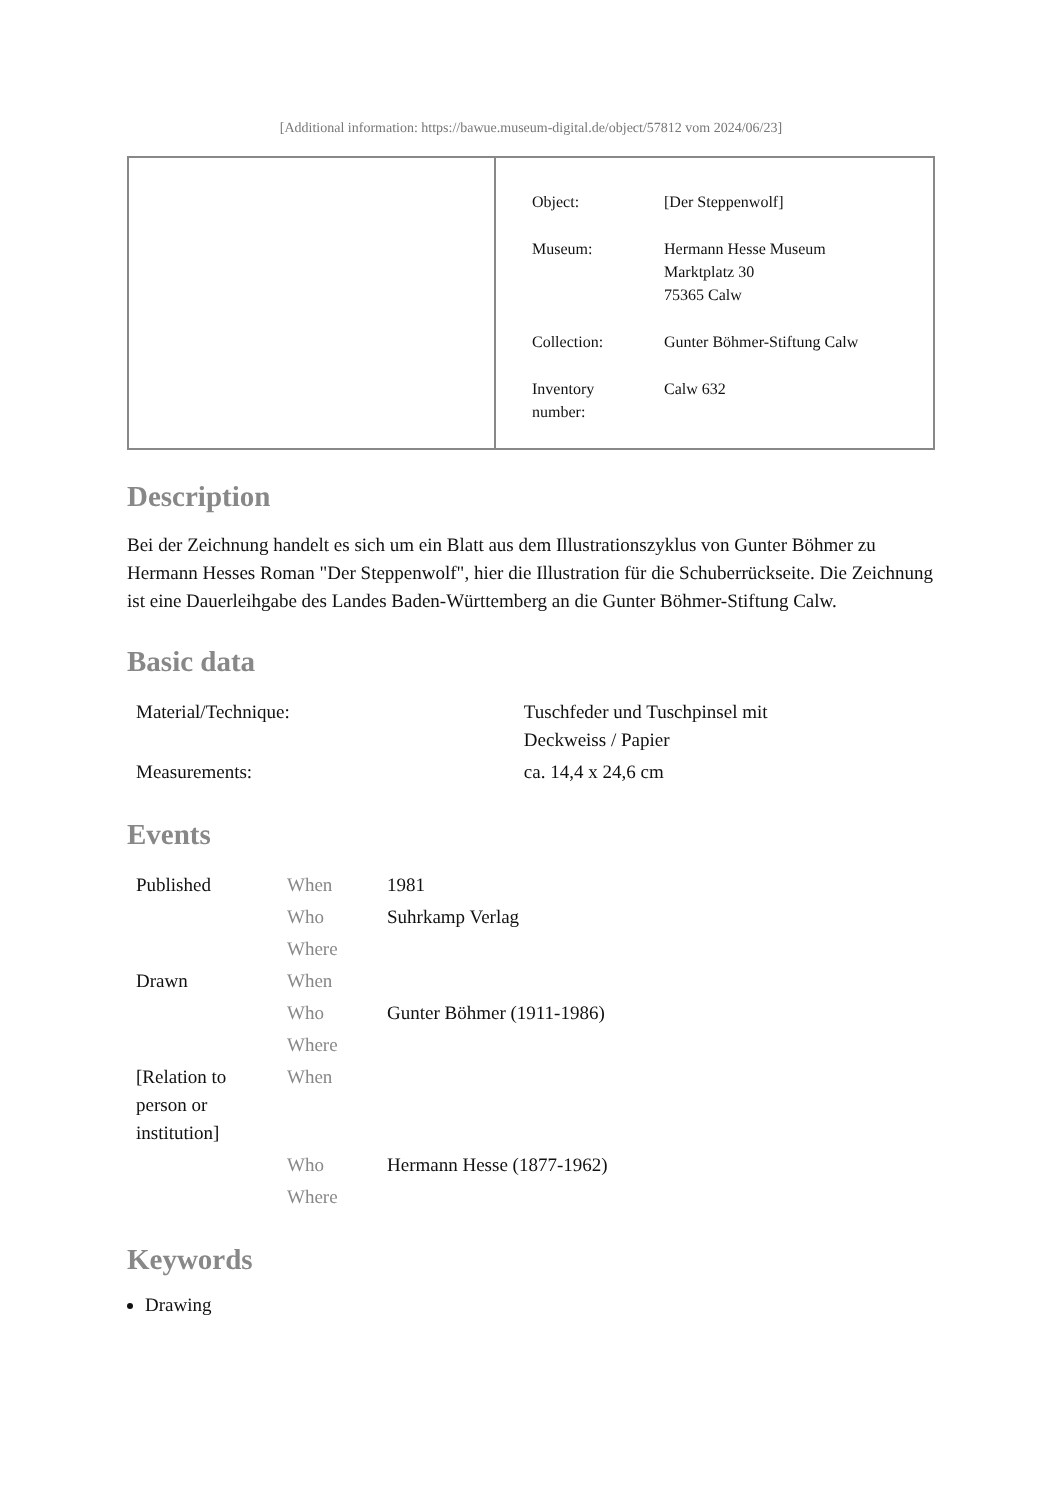[Additional information: https://bawue.museum-digital.de/object/57812 vom 2024/06/23]
| Object: | [Der Steppenwolf] |
| Museum: | Hermann Hesse Museum Marktplatz 30 75365 Calw |
| Collection: | Gunter Böhmer-Stiftung Calw |
| Inventory number: | Calw 632 |
Description
Bei der Zeichnung handelt es sich um ein Blatt aus dem Illustrationszyklus von Gunter Böhmer zu Hermann Hesses Roman "Der Steppenwolf", hier die Illustration für die Schuberrückseite. Die Zeichnung ist eine Dauerleihgabe des Landes Baden-Württemberg an die Gunter Böhmer-Stiftung Calw.
Basic data
| Material/Technique: | Tuschfeder und Tuschpinsel mit Deckweiss / Papier |
| Measurements: | ca. 14,4 x 24,6 cm |
Events
| Published | When | 1981 |
| | Who | Suhrkamp Verlag |
| | Where | |
| Drawn | When | |
| | Who | Gunter Böhmer (1911-1986) |
| | Where | |
| [Relation to person or institution] | When | |
| | Who | Hermann Hesse (1877-1962) |
| | Where | |
Keywords
Drawing